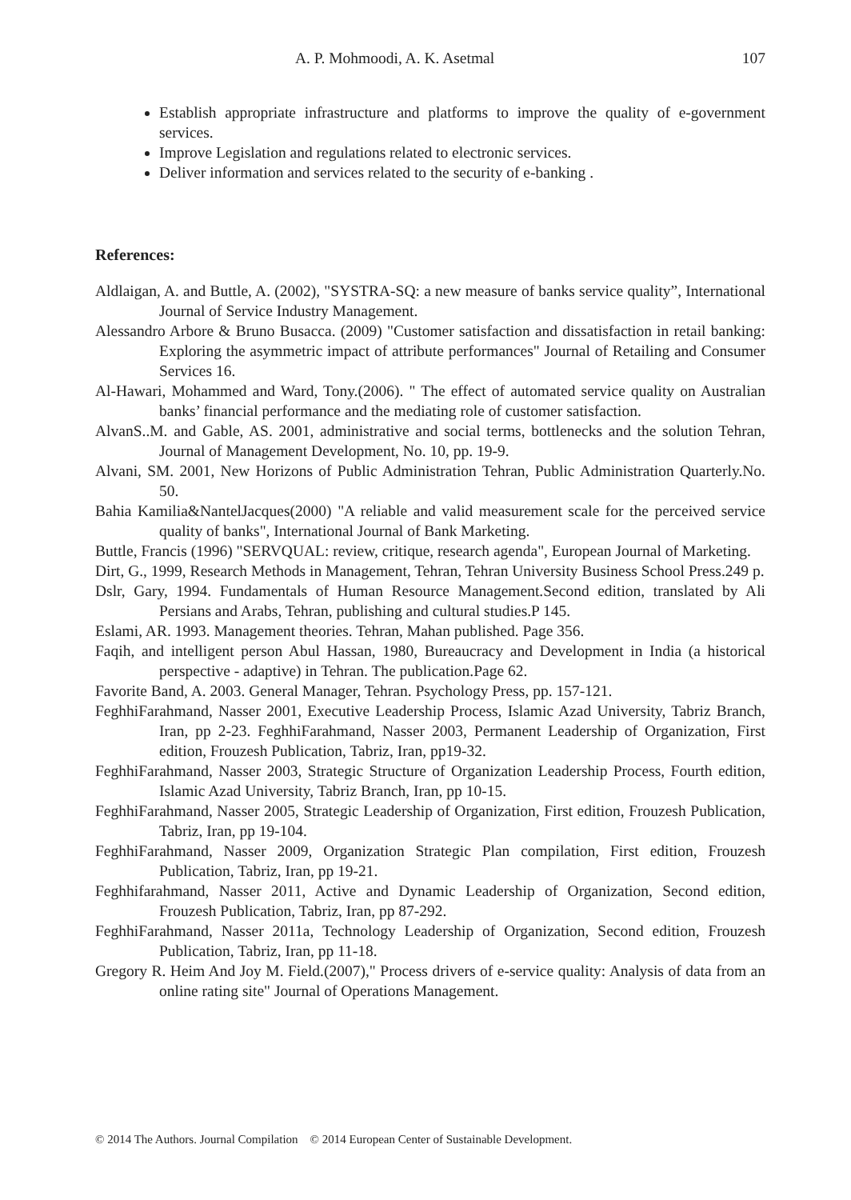A. P. Mohmoodi, A. K. Asetmal 107
Establish appropriate infrastructure and platforms to improve the quality of e-government services.
Improve Legislation and regulations related to electronic services.
Deliver information and services related to the security of e-banking .
References:
Aldlaigan, A. and Buttle, A. (2002), "SYSTRA-SQ: a new measure of banks service quality”, International Journal of Service Industry Management.
Alessandro Arbore & Bruno Busacca. (2009) "Customer satisfaction and dissatisfaction in retail banking: Exploring the asymmetric impact of attribute performances" Journal of Retailing and Consumer Services 16.
Al-Hawari, Mohammed and Ward, Tony.(2006). " The effect of automated service quality on Australian banks’ financial performance and the mediating role of customer satisfaction.
AlvanS..M. and Gable, AS. 2001, administrative and social terms, bottlenecks and the solution Tehran, Journal of Management Development, No. 10, pp. 19-9.
Alvani, SM. 2001, New Horizons of Public Administration Tehran, Public Administration Quarterly.No. 50.
Bahia Kamilia&NantelJacques(2000) "A reliable and valid measurement scale for the perceived service quality of banks", International Journal of Bank Marketing.
Buttle, Francis (1996) "SERVQUAL: review, critique, research agenda", European Journal of Marketing.
Dirt, G., 1999, Research Methods in Management, Tehran, Tehran University Business School Press.249 p.
Dslr, Gary, 1994. Fundamentals of Human Resource Management.Second edition, translated by Ali Persians and Arabs, Tehran, publishing and cultural studies.P 145.
Eslami, AR. 1993. Management theories. Tehran, Mahan published. Page 356.
Faqih, and intelligent person Abul Hassan, 1980, Bureaucracy and Development in India (a historical perspective - adaptive) in Tehran. The publication.Page 62.
Favorite Band, A. 2003. General Manager, Tehran. Psychology Press, pp. 157-121.
FeghhiFarahmand, Nasser 2001, Executive Leadership Process, Islamic Azad University, Tabriz Branch, Iran, pp 2-23. FeghhiFarahmand, Nasser 2003, Permanent Leadership of Organization, First edition, Frouzesh Publication, Tabriz, Iran, pp19-32.
FeghhiFarahmand, Nasser 2003, Strategic Structure of Organization Leadership Process, Fourth edition, Islamic Azad University, Tabriz Branch, Iran, pp 10-15.
FeghhiFarahmand, Nasser 2005, Strategic Leadership of Organization, First edition, Frouzesh Publication, Tabriz, Iran, pp 19-104.
FeghhiFarahmand, Nasser 2009, Organization Strategic Plan compilation, First edition, Frouzesh Publication, Tabriz, Iran, pp 19-21.
Feghhifarahmand, Nasser 2011, Active and Dynamic Leadership of Organization, Second edition, Frouzesh Publication, Tabriz, Iran, pp 87-292.
FeghhiFarahmand, Nasser 2011a, Technology Leadership of Organization, Second edition, Frouzesh Publication, Tabriz, Iran, pp 11-18.
Gregory R. Heim And Joy M. Field.(2007)," Process drivers of e-service quality: Analysis of data from an online rating site" Journal of Operations Management.
© 2014 The Authors. Journal Compilation © 2014 European Center of Sustainable Development.